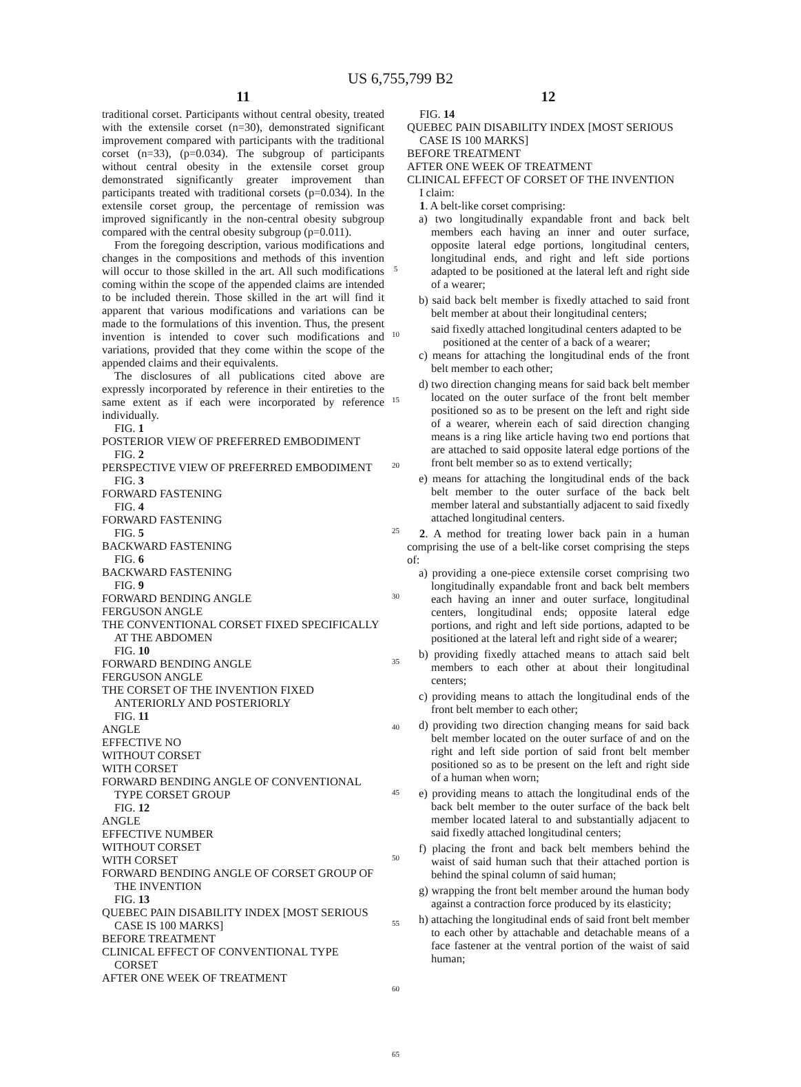US 6,755,799 B2
11
traditional corset. Participants without central obesity, treated with the extensile corset (n=30), demonstrated significant improvement compared with participants with the traditional corset (n=33), (p=0.034). The subgroup of participants without central obesity in the extensile corset group demonstrated significantly greater improvement than participants treated with traditional corsets (p=0.034). In the extensile corset group, the percentage of remission was improved significantly in the non-central obesity subgroup compared with the central obesity subgroup (p=0.011).
From the foregoing description, various modifications and changes in the compositions and methods of this invention will occur to those skilled in the art. All such modifications coming within the scope of the appended claims are intended to be included therein. Those skilled in the art will find it apparent that various modifications and variations can be made to the formulations of this invention. Thus, the present invention is intended to cover such modifications and variations, provided that they come within the scope of the appended claims and their equivalents.
The disclosures of all publications cited above are expressly incorporated by reference in their entireties to the same extent as if each were incorporated by reference individually.
FIG. 1
POSTERIOR VIEW OF PREFERRED EMBODIMENT
FIG. 2
PERSPECTIVE VIEW OF PREFERRED EMBODIMENT
FIG. 3
FORWARD FASTENING
FIG. 4
FORWARD FASTENING
FIG. 5
BACKWARD FASTENING
FIG. 6
BACKWARD FASTENING
FIG. 9
FORWARD BENDING ANGLE
FERGUSON ANGLE
THE CONVENTIONAL CORSET FIXED SPECIFICALLY AT THE ABDOMEN
FIG. 10
FORWARD BENDING ANGLE
FERGUSON ANGLE
THE CORSET OF THE INVENTION FIXED ANTERIORLY AND POSTERIORLY
FIG. 11
ANGLE
EFFECTIVE NO
WITHOUT CORSET
WITH CORSET
FORWARD BENDING ANGLE OF CONVENTIONAL TYPE CORSET GROUP
FIG. 12
ANGLE
EFFECTIVE NUMBER
WITHOUT CORSET
WITH CORSET
FORWARD BENDING ANGLE OF CORSET GROUP OF THE INVENTION
FIG. 13
QUEBEC PAIN DISABILITY INDEX [MOST SERIOUS CASE IS 100 MARKS]
BEFORE TREATMENT
CLINICAL EFFECT OF CONVENTIONAL TYPE CORSET
AFTER ONE WEEK OF TREATMENT
5
10
15
20
25
30
35
40
45
50
55
60
65
12
FIG. 14
QUEBEC PAIN DISABILITY INDEX [MOST SERIOUS CASE IS 100 MARKS]
BEFORE TREATMENT
AFTER ONE WEEK OF TREATMENT
CLINICAL EFFECT OF CORSET OF THE INVENTION
I claim:
1. A belt-like corset comprising:
a) two longitudinally expandable front and back belt members each having an inner and outer surface, opposite lateral edge portions, longitudinal centers, longitudinal ends, and right and left side portions adapted to be positioned at the lateral left and right side of a wearer;
b) said back belt member is fixedly attached to said front belt member at about their longitudinal centers;
said fixedly attached longitudinal centers adapted to be positioned at the center of a back of a wearer;
c) means for attaching the longitudinal ends of the front belt member to each other;
d) two direction changing means for said back belt member located on the outer surface of the front belt member positioned so as to be present on the left and right side of a wearer, wherein each of said direction changing means is a ring like article having two end portions that are attached to said opposite lateral edge portions of the front belt member so as to extend vertically;
e) means for attaching the longitudinal ends of the back belt member to the outer surface of the back belt member lateral and substantially adjacent to said fixedly attached longitudinal centers.
2. A method for treating lower back pain in a human comprising the use of a belt-like corset comprising the steps of:
a) providing a one-piece extensile corset comprising two longitudinally expandable front and back belt members each having an inner and outer surface, longitudinal centers, longitudinal ends; opposite lateral edge portions, and right and left side portions, adapted to be positioned at the lateral left and right side of a wearer;
b) providing fixedly attached means to attach said belt members to each other at about their longitudinal centers;
c) providing means to attach the longitudinal ends of the front belt member to each other;
d) providing two direction changing means for said back belt member located on the outer surface of and on the right and left side portion of said front belt member positioned so as to be present on the left and right side of a human when worn;
e) providing means to attach the longitudinal ends of the back belt member to the outer surface of the back belt member located lateral to and substantially adjacent to said fixedly attached longitudinal centers;
f) placing the front and back belt members behind the waist of said human such that their attached portion is behind the spinal column of said human;
g) wrapping the front belt member around the human body against a contraction force produced by its elasticity;
h) attaching the longitudinal ends of said front belt member to each other by attachable and detachable means of a face fastener at the ventral portion of the waist of said human;